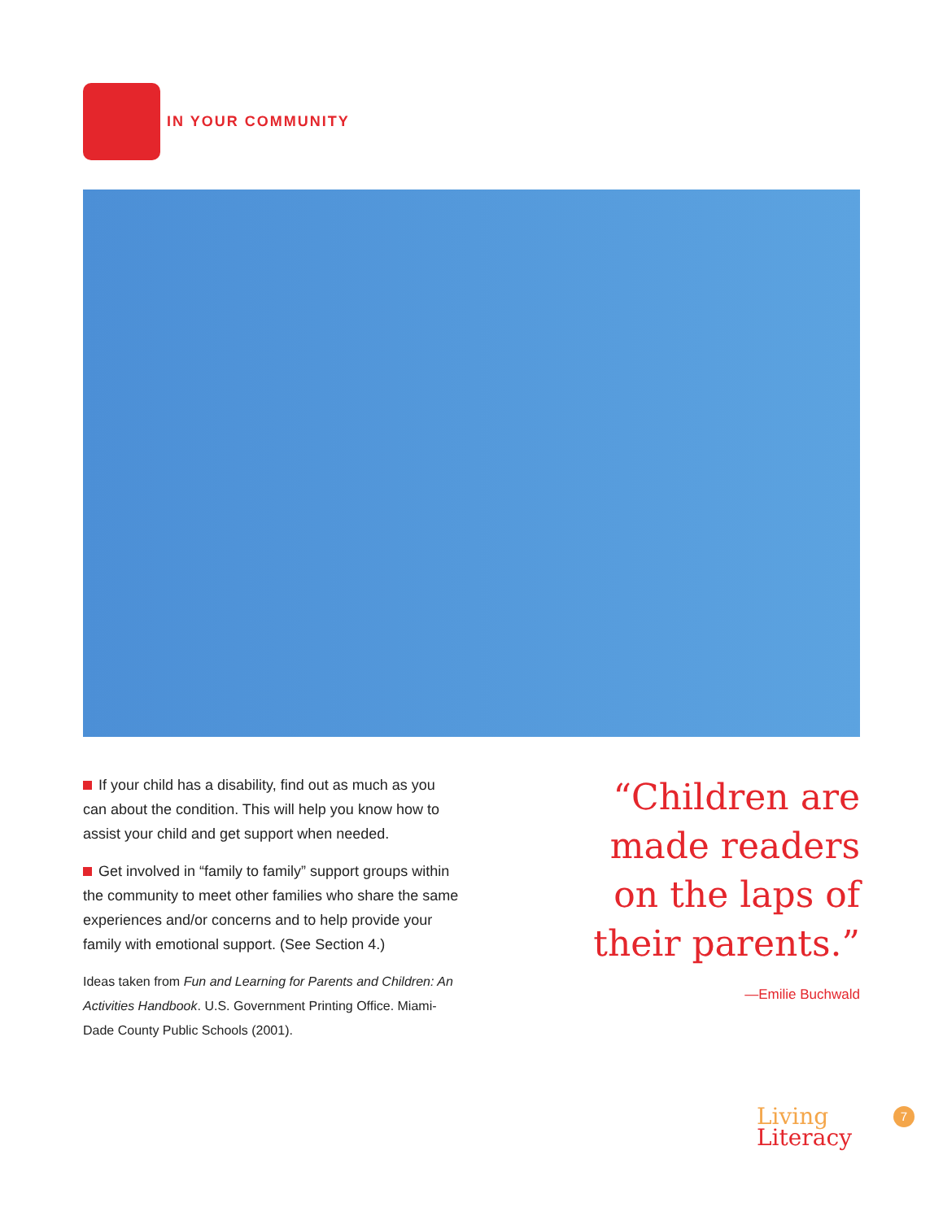IN YOUR COMMUNITY
If your child has a disability, find out as much as you can about the condition. This will help you know how to assist your child and get support when needed.
Get involved in “family to family” support groups within the community to meet other families who share the same experiences and/or concerns and to help provide your family with emotional support. (See Section 4.)
Ideas taken from Fun and Learning for Parents and Children: An Activities Handbook. U.S. Government Printing Office. Miami-Dade County Public Schools (2001).
“Children are made readers on the laps of their parents.”
—Emilie Buchwald
Living
Literacy
7